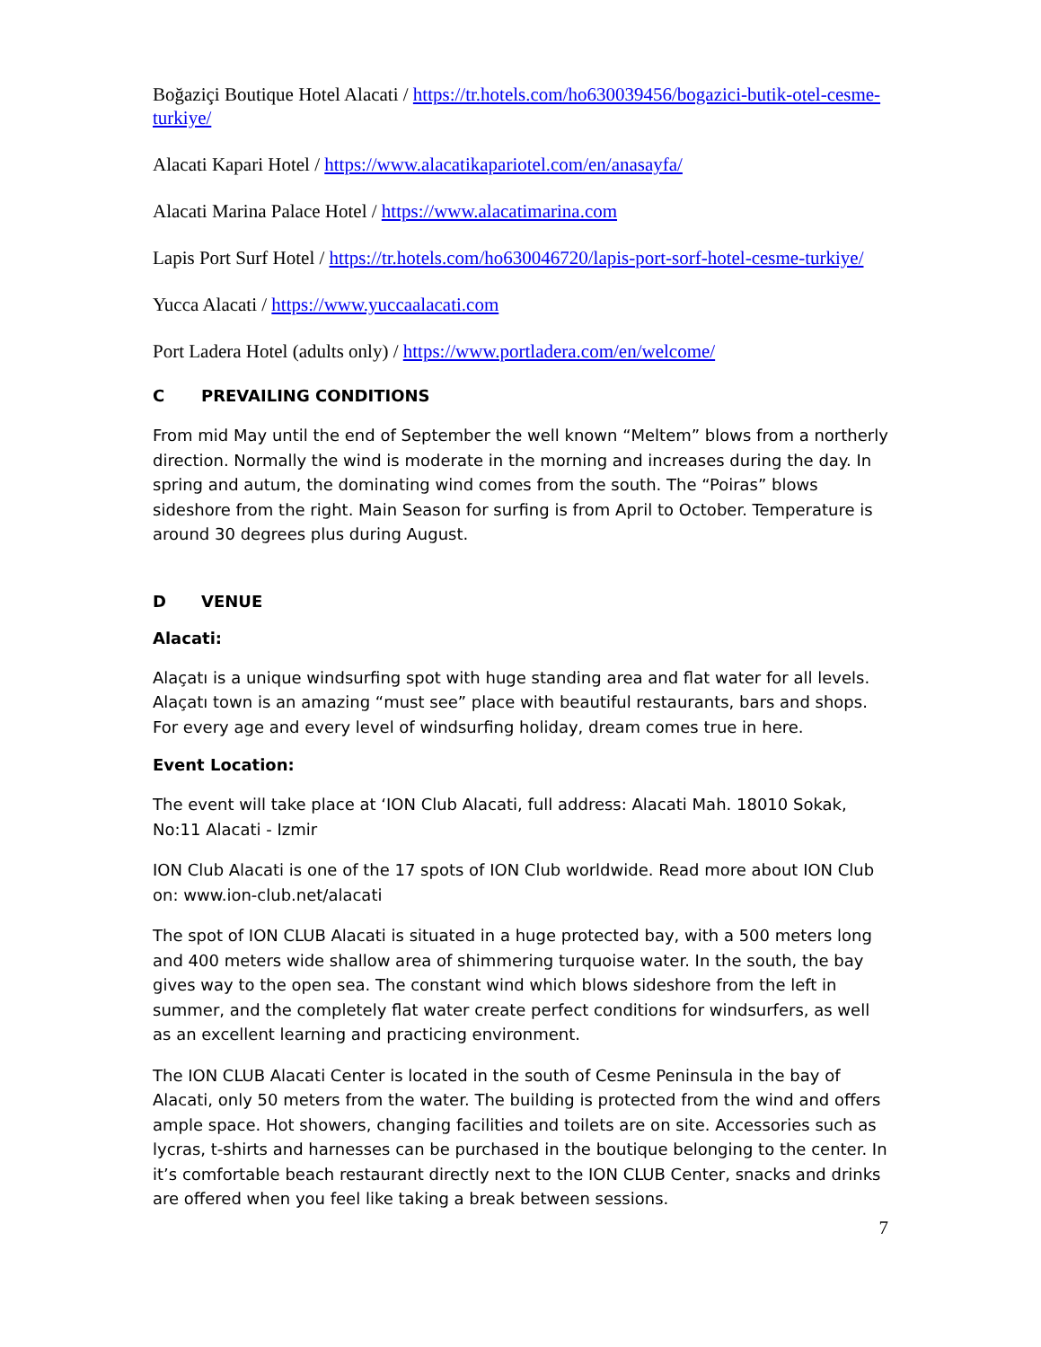Boğaziçi Boutique Hotel Alacati / https://tr.hotels.com/ho630039456/bogazici-butik-otel-cesme-turkiye/
Alacati Kapari Hotel / https://www.alacatikapariotel.com/en/anasayfa/
Alacati Marina Palace Hotel / https://www.alacatimarina.com
Lapis Port Surf Hotel / https://tr.hotels.com/ho630046720/lapis-port-sorf-hotel-cesme-turkiye/
Yucca Alacati / https://www.yuccaalacati.com
Port Ladera Hotel (adults only) / https://www.portladera.com/en/welcome/
C PREVAILING CONDITIONS
From mid May until the end of September the well known “Meltem” blows from a northerly direction. Normally the wind is moderate in the morning and increases during the day. In spring and autum, the dominating wind comes from the south. The “Poiras” blows sideshore from the right. Main Season for surfing is from April to October. Temperature is around 30 degrees plus during August.
D VENUE
Alacati:
Alaçatı is a unique windsurfing spot with huge standing area and flat water for all levels. Alaçatı town is an amazing “must see” place with beautiful restaurants, bars and shops. For every age and every level of windsurfing holiday, dream comes true in here.
Event Location:
The event will take place at ‘ION Club Alacati, full address: Alacati Mah. 18010 Sokak, No:11 Alacati - Izmir
ION Club Alacati is one of the 17 spots of ION Club worldwide. Read more about ION Club on: www.ion-club.net/alacati
The spot of ION CLUB Alacati is situated in a huge protected bay, with a 500 meters long and 400 meters wide shallow area of shimmering turquoise water. In the south, the bay gives way to the open sea. The constant wind which blows sideshore from the left in summer, and the completely flat water create perfect conditions for windsurfers, as well as an excellent learning and practicing environment.
The ION CLUB Alacati Center is located in the south of Cesme Peninsula in the bay of Alacati, only 50 meters from the water. The building is protected from the wind and offers ample space. Hot showers, changing facilities and toilets are on site. Accessories such as lycras, t-shirts and harnesses can be purchased in the boutique belonging to the center. In it’s comfortable beach restaurant directly next to the ION CLUB Center, snacks and drinks are offered when you feel like taking a break between sessions.
7